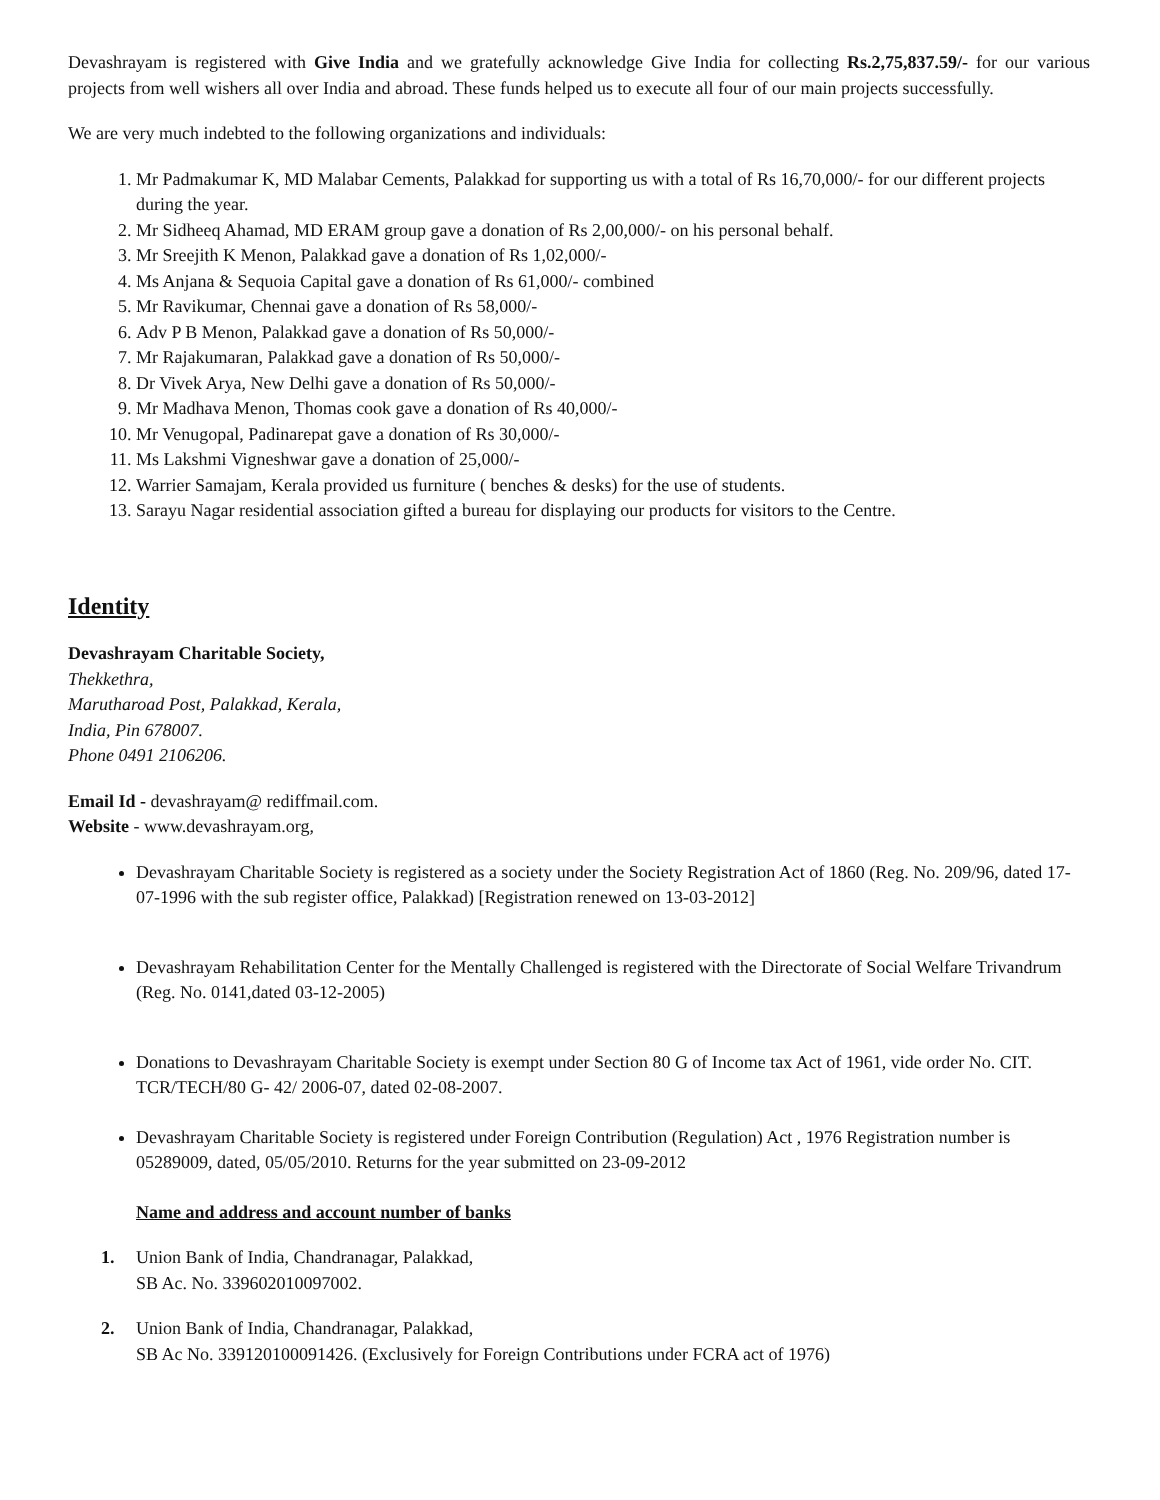Devashrayam is registered with Give India and we gratefully acknowledge Give India for collecting Rs.2,75,837.59/- for our various projects from well wishers all over India and abroad. These funds helped us to execute all four of our main projects successfully.
We are very much indebted to the following organizations and individuals:
1. Mr Padmakumar K, MD Malabar Cements, Palakkad for supporting us with a total of Rs 16,70,000/- for our different projects during the year.
2. Mr Sidheeq Ahamad, MD ERAM group gave a donation of Rs 2,00,000/- on his personal behalf.
3. Mr Sreejith K Menon, Palakkad gave a donation of Rs 1,02,000/-
4. Ms Anjana & Sequoia Capital gave a donation of Rs 61,000/- combined
5. Mr Ravikumar, Chennai gave a donation of Rs 58,000/-
6. Adv P B Menon, Palakkad gave a donation of Rs 50,000/-
7. Mr Rajakumaran, Palakkad gave a donation of Rs 50,000/-
8. Dr Vivek Arya, New Delhi gave a donation of Rs 50,000/-
9. Mr Madhava Menon, Thomas cook gave a donation of Rs 40,000/-
10. Mr Venugopal, Padinarepat gave a donation of Rs 30,000/-
11. Ms Lakshmi Vigneshwar gave a donation of 25,000/-
12. Warrier Samajam, Kerala provided us furniture ( benches & desks) for the use of students.
13. Sarayu Nagar residential association gifted a bureau for displaying our products for visitors to the Centre.
Identity
Devashrayam Charitable Society,
Thekkethra,
Marutharoad Post, Palakkad, Kerala,
India, Pin 678007.
Phone 0491 2106206.
Email Id - devashrayam@ rediffmail.com.
Website - www.devashrayam.org,
Devashrayam Charitable Society is registered as a society under the Society Registration Act of 1860 (Reg. No. 209/96, dated 17-07-1996 with the sub register office, Palakkad) [Registration renewed on 13-03-2012]
Devashrayam Rehabilitation Center for the Mentally Challenged is registered with the Directorate of Social Welfare Trivandrum (Reg. No. 0141,dated 03-12-2005)
Donations to Devashrayam Charitable Society is exempt under Section 80 G of Income tax Act of 1961, vide order No. CIT. TCR/TECH/80 G- 42/ 2006-07, dated 02-08-2007.
Devashrayam Charitable Society is registered under Foreign Contribution (Regulation) Act , 1976 Registration number is 05289009, dated, 05/05/2010. Returns for the year submitted on 23-09-2012
Name and address and account number of banks
1. Union Bank of India, Chandranagar, Palakkad,
SB Ac. No. 339602010097002.
2. Union Bank of India, Chandranagar, Palakkad,
SB Ac No. 339120100091426. (Exclusively for Foreign Contributions under FCRA act of 1976)